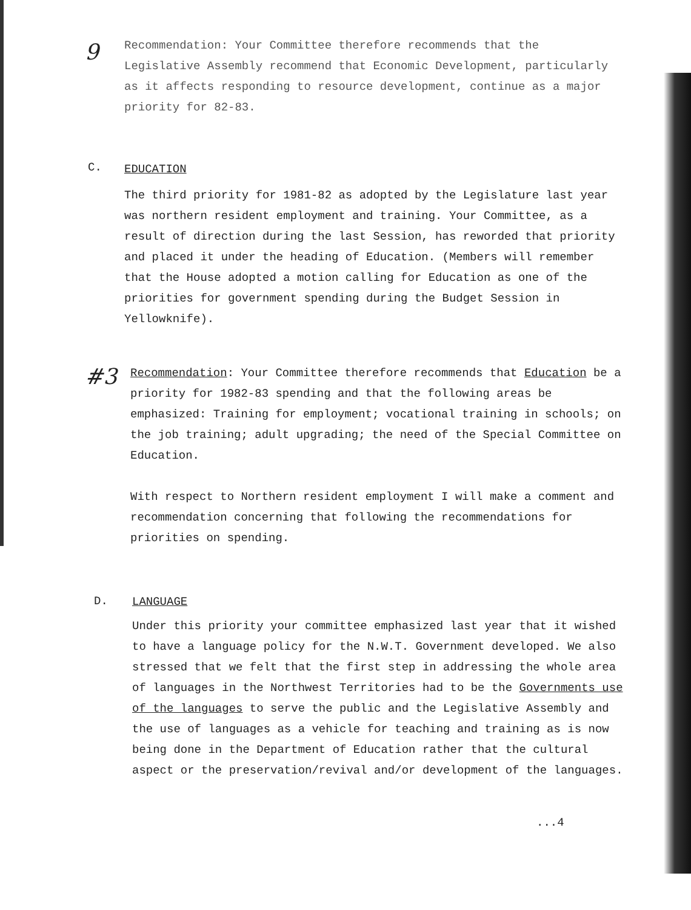9
Recommendation: Your Committee therefore recommends that the Legislative Assembly recommend that Economic Development, particularly as it affects responding to resource development, continue as a major priority for 82-83.
C. EDUCATION
The third priority for 1981-82 as adopted by the Legislature last year was northern resident employment and training. Your Committee, as a result of direction during the last Session, has reworded that priority and placed it under the heading of Education. (Members will remember that the House adopted a motion calling for Education as one of the priorities for government spending during the Budget Session in Yellowknife).
#3
Recommendation: Your Committee therefore recommends that Education be a priority for 1982-83 spending and that the following areas be emphasized: Training for employment; vocational training in schools; on the job training; adult upgrading; the need of the Special Committee on Education.
With respect to Northern resident employment I will make a comment and recommendation concerning that following the recommendations for priorities on spending.
D. LANGUAGE
Under this priority your committee emphasized last year that it wished to have a language policy for the N.W.T. Government developed. We also stressed that we felt that the first step in addressing the whole area of languages in the Northwest Territories had to be the Governments use of the languages to serve the public and the Legislative Assembly and the use of languages as a vehicle for teaching and training as is now being done in the Department of Education rather that the cultural aspect or the preservation/revival and/or development of the languages.
...4